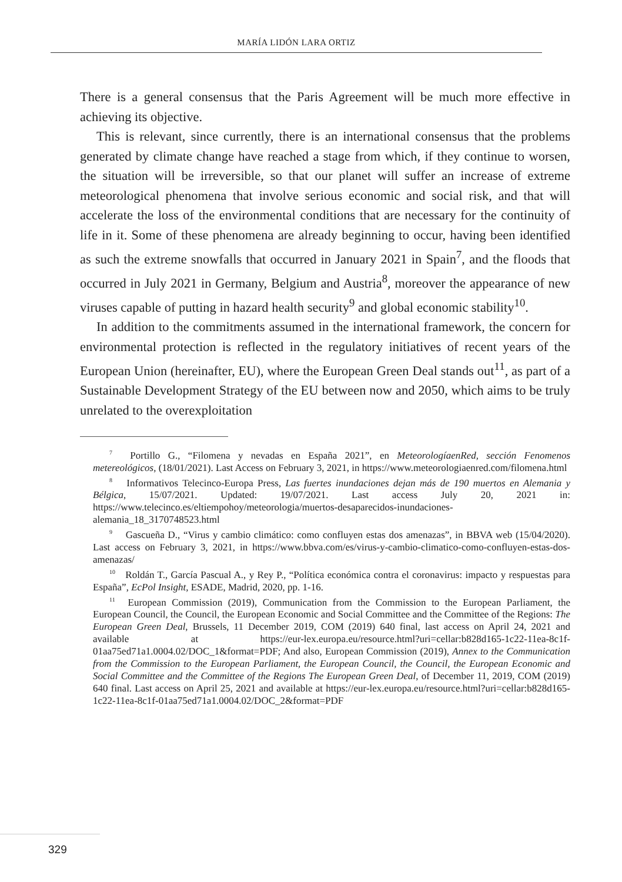MARÍA LIDÓN LARA ORTIZ
There is a general consensus that the Paris Agreement will be much more effective in achieving its objective.
This is relevant, since currently, there is an international consensus that the problems generated by climate change have reached a stage from which, if they continue to worsen, the situation will be irreversible, so that our planet will suffer an increase of extreme meteorological phenomena that involve serious economic and social risk, and that will accelerate the loss of the environmental conditions that are necessary for the continuity of life in it. Some of these phenomena are already beginning to occur, having been identified as such the extreme snowfalls that occurred in January 2021 in Spain<sup>7</sup>, and the floods that occurred in July 2021 in Germany, Belgium and Austria<sup>8</sup>, moreover the appearance of new viruses capable of putting in hazard health security<sup>9</sup> and global economic stability<sup>10</sup>.
In addition to the commitments assumed in the international framework, the concern for environmental protection is reflected in the regulatory initiatives of recent years of the European Union (hereinafter, EU), where the European Green Deal stands out<sup>11</sup>, as part of a Sustainable Development Strategy of the EU between now and 2050, which aims to be truly unrelated to the overexploitation
<sup>7</sup> Portillo G., “Filomena y nevadas en España 2021”, en MeteorologíaenRed, sección Fenomenos metereológicos, (18/01/2021). Last Access on February 3, 2021, in https://www.meteorologiaenred.com/filomena.html
<sup>8</sup> Informativos Telecinco-Europa Press, Las fuertes inundaciones dejan más de 190 muertos en Alemania y Bélgica, 15/07/2021. Updated: 19/07/2021. Last access July 20, 2021 in: https://www.telecinco.es/eltiempohoy/meteorologia/muertos-desaparecidos-inundaciones-alemania_18_3170748523.html
<sup>9</sup> Gascueña D., “Virus y cambio climático: como confluyen estas dos amenazas”, in BBVA web (15/04/2020). Last access on February 3, 2021, in https://www.bbva.com/es/virus-y-cambio-climatico-como-confluyen-estas-dos-amenazas/
<sup>10</sup> Roldán T., García Pascual A., y Rey P., “Política económica contra el coronavirus: impacto y respuestas para España”, EcPol Insight, ESADE, Madrid, 2020, pp. 1-16.
<sup>11</sup> European Commission (2019), Communication from the Commission to the European Parliament, the European Council, the Council, the European Economic and Social Committee and the Committee of the Regions: The European Green Deal, Brussels, 11 December 2019, COM (2019) 640 final, last access on April 24, 2021 and available at https://eur-lex.europa.eu/resource.html?uri=cellar:b828d165-1c22-11ea-8c1f-01aa75ed71a1.0004.02/DOC_1&format=PDF; And also, European Commission (2019), Annex to the Communication from the Commission to the European Parliament, the European Council, the Council, the European Economic and Social Committee and the Committee of the Regions The European Green Deal, of December 11, 2019, COM (2019) 640 final. Last access on April 25, 2021 and available at https://eur-lex.europa.eu/resource.html?uri=cellar:b828d165-1c22-11ea-8c1f-01aa75ed71a1.0004.02/DOC_2&format=PDF
329